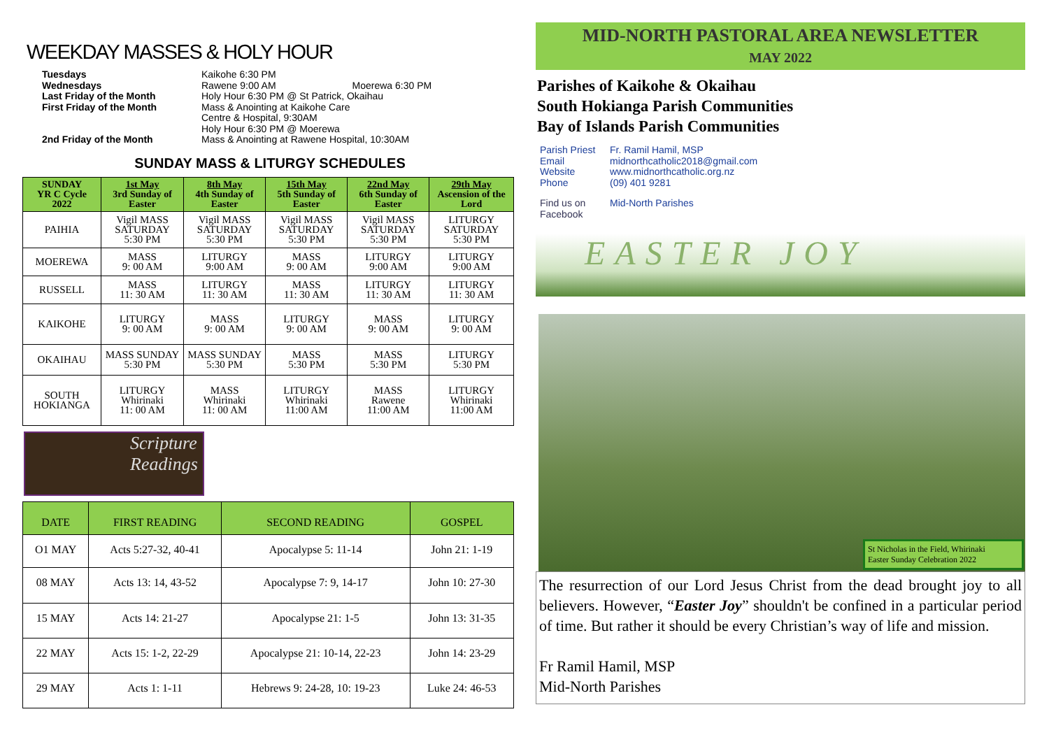WEEKDAY MASSES & HOLY HOUR
Tuesdays Kaikohe 6:30 PM Wednesdays Rawene 9:00 AM Moerewa 6:30 PM Last Friday of the Month Holy Hour 6:30 PM @ St Patrick, Okaihau First Friday of the Month Mass & Anointing at Kaikohe Care
Centre & Hospital, 9:30AM
Holy Hour 6:30 PM @ Moerewa 2nd Friday of the Month Mass & Anointing at Rawene Hospital, 10:30AM
SUNDAY MASS & LITURGY SCHEDULES
| SUNDAY YR C Cycle 2022 | 1st May 3rd Sunday of Easter | 8th May 4th Sunday of Easter | 15th May 5th Sunday of Easter | 22nd May 6th Sunday of Easter | 29th May Ascension of the Lord |
| --- | --- | --- | --- | --- | --- |
| PAIHIA | Vigil MASS SATURDAY 5:30 PM | Vigil MASS SATURDAY 5:30 PM | Vigil MASS SATURDAY 5:30 PM | Vigil MASS SATURDAY 5:30 PM | LITURGY SATURDAY 5:30 PM |
| MOEREWA | MASS 9: 00 AM | LITURGY 9:00 AM | MASS 9: 00 AM | LITURGY 9:00 AM | LITURGY 9:00 AM |
| RUSSELL | MASS 11: 30 AM | LITURGY 11: 30 AM | MASS 11: 30 AM | LITURGY 11: 30 AM | LITURGY 11: 30 AM |
| KAIKOHE | LITURGY 9: 00 AM | MASS 9: 00 AM | LITURGY 9: 00 AM | MASS 9: 00 AM | LITURGY 9: 00 AM |
| OKAIHAU | MASS SUNDAY 5:30 PM | MASS SUNDAY 5:30 PM | MASS 5:30 PM | MASS 5:30 PM | LITURGY 5:30 PM |
| SOUTH HOKIANGA | LITURGY Whirinaki 11: 00 AM | MASS Whirinaki 11: 00 AM | LITURGY Whirinaki 11:00 AM | MASS Rawene 11:00 AM | LITURGY Whirinaki 11:00 AM |
Scripture
Readings
| DATE | FIRST READING | SECOND READING | GOSPEL |
| --- | --- | --- | --- |
| O1 MAY | Acts 5:27-32, 40-41 | Apocalypse 5: 11-14 | John 21: 1-19 |
| 08 MAY | Acts 13: 14, 43-52 | Apocalypse 7: 9, 14-17 | John 10: 27-30 |
| 15 MAY | Acts 14: 21-27 | Apocalypse 21: 1-5 | John 13: 31-35 |
| 22 MAY | Acts 15: 1-2, 22-29 | Apocalypse 21: 10-14, 22-23 | John 14: 23-29 |
| 29 MAY | Acts 1: 1-11 | Hebrews 9: 24-28, 10: 19-23 | Luke 24: 46-53 |
MID-NORTH PASTORAL AREA NEWSLETTER
MAY 2022
Parishes of Kaikohe & Okaihau
South Hokianga Parish Communities
Bay of Islands Parish Communities
Parish Priest Fr. Ramil Hamil, MSP Email midnorthcatholic2018@gmail.com Website www.midnorthcatholic.org.nz Phone (09) 401 9281 Find us on Facebook Mid-North Parishes
EASTER JOY
St Nicholas in the Field, Whirinaki
Easter Sunday Celebration 2022
The resurrection of our Lord Jesus Christ from the dead brought joy to all believers. However, “Easter Joy” shouldn't be confined in a particular period of time. But rather it should be every Christian’s way of life and mission.
Fr Ramil Hamil, MSP
Mid-North Parishes